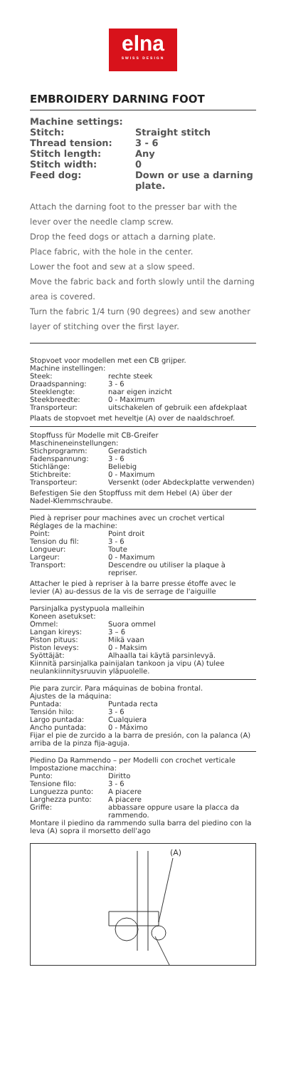elna
SWISS DESIGN
EMBROIDERY DARNING FOOT
| Machine settings: | |
| Stitch: | Straight stitch |
| Thread tension: | 3 - 6 |
| Stitch length: | Any |
| Stitch width: | 0 |
| Feed dog: | Down or use a darning plate. |
Attach the darning foot to the presser bar with the lever over the needle clamp screw.
Drop the feed dogs or attach a darning plate.
Place fabric, with the hole in the center.
Lower the foot and sew at a slow speed.
Move the fabric back and forth slowly until the darning area is covered.
Turn the fabric 1/4 turn (90 degrees) and sew another layer of stitching over the first layer.
Stopvoet voor modellen met een CB grijper.
Machine instellingen:
| Steek: | rechte steek |
| Draadspanning: | 3 - 6 |
| Steeklengte: | naar eigen inzicht |
| Steekbreedte: | 0 - Maximum |
| Transporteur: | uitschakelen of gebruik een afdekplaat |
Plaats de stopvoet met heveltje (A) over de naaldschroef.
Stopffuss für Modelle mit CB-Greifer
Maschineneinstellungen:
| Stichprogramm: | Geradstich |
| Fadenspannung: | 3 - 6 |
| Stichlänge: | Beliebig |
| Stichbreite: | 0 - Maximum |
| Transporteur: | Versenkt (oder Abdeckplatte verwenden) |
Befestigen Sie den Stopffuss mit dem Hebel (A) über der Nadel-Klemmschraube.
Pied à repriser pour machines avec un crochet vertical
Réglages de la machine:
| Point: | Point droit |
| Tension du fil: | 3 - 6 |
| Longueur: | Toute |
| Largeur: | 0 - Maximum |
| Transport: | Descendre ou utiliser la plaque à repriser. |
Attacher le pied à repriser à la barre presse étoffe avec le levier (A) au-dessus de la vis de serrage de l'aiguille
Parsinjalka pystypuola malleihin
Koneen asetukset:
| Ommel: | Suora ommel |
| Langan kireys: | 3 – 6 |
| Piston pituus: | Mikä vaan |
| Piston leveys: | 0 - Maksim |
| Syöttäjät: | Alhaalla tai käytä parsinlevyä. |
Kiinnitä parsinjalka painijalan tankoon ja vipu (A) tulee neulankiinnitysruuvin yläpuolelle.
Pie para zurcir. Para máquinas de bobina frontal.
Ajustes de la máquina:
| Puntada: | Puntada recta |
| Tensión hilo: | 3 - 6 |
| Largo puntada: | Cualquiera |
| Ancho puntada: | 0 - Máximo |
Fijar el pie de zurcido a la barra de presión, con la palanca (A) arriba de la pinza fija-aguja.
Piedino Da Rammendo – per Modelli con crochet verticale
Impostazione macchina:
| Punto: | Diritto |
| Tensione filo: | 3 - 6 |
| Lunguezza punto: | A piacere |
| Larghezza punto: | A piacere |
| Griffe: | abbassare oppure usare la placca da rammendo. |
Montare il piedino da rammendo sulla barra del piedino con la leva (A) sopra il morsetto dell'ago
(A)